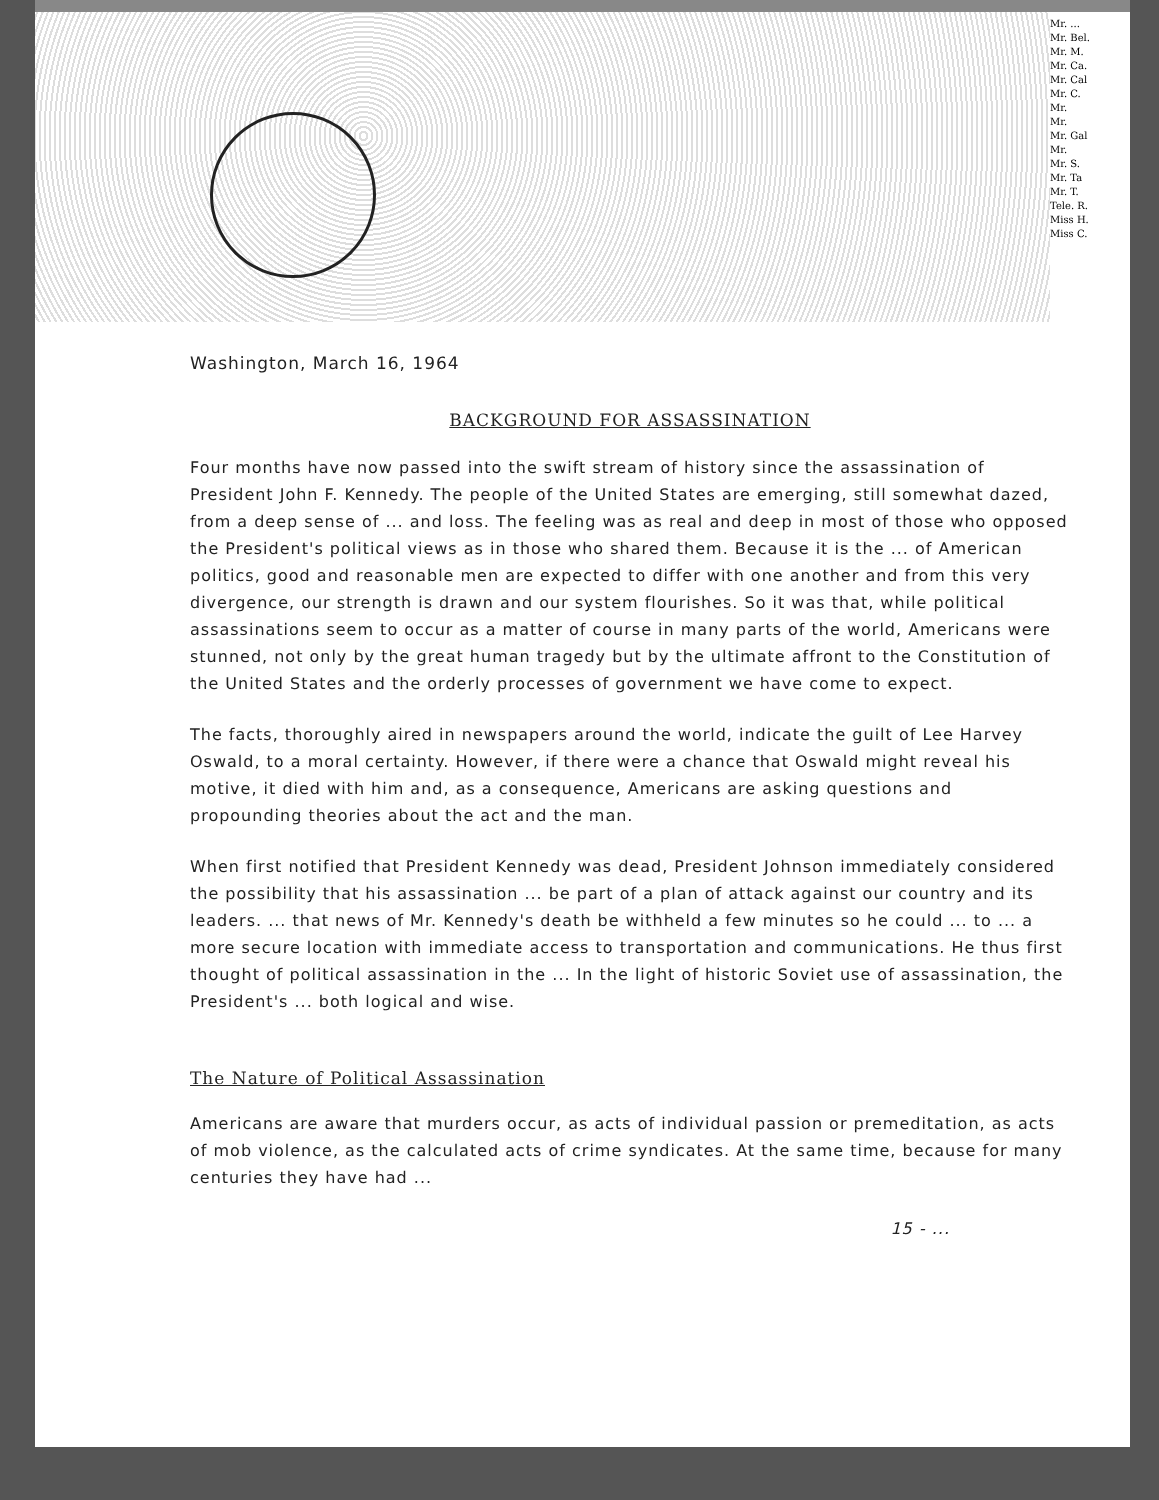Mr. ...
Mr. Bel.
Mr. M.
Mr. Ca.
Mr. Cal
Mr. C.
Mr.
Mr.
Mr. Gal
Mr.
Mr. S.
Mr. Ta
Mr. T.
Tele. R.
Miss H.
Miss C.
Washington, March 16, 1964
BACKGROUND FOR ASSASSINATION
Four months have now passed into the swift stream of history since the assassination of President John F. Kennedy. The people of the United States are emerging, still somewhat dazed, from a deep sense of ... and loss. The feeling was as real and deep in most of those who opposed the President's political views as in those who shared them. Because it is the ... of American politics, good and reasonable men are expected to differ with one another and from this very divergence, our strength is drawn and our system flourishes. So it was that, while political assassinations seem to occur as a matter of course in many parts of the world, Americans were stunned, not only by the great human tragedy but by the ultimate affront to the Constitution of the United States and the orderly processes of government we have come to expect.
The facts, thoroughly aired in newspapers around the world, indicate the guilt of Lee Harvey Oswald, to a moral certainty. However, if there were a chance that Oswald might reveal his motive, it died with him and, as a consequence, Americans are asking questions and propounding theories about the act and the man.
When first notified that President Kennedy was dead, President Johnson immediately considered the possibility that his assassination ... be part of a plan of attack against our country and its leaders. ... that news of Mr. Kennedy's death be withheld a few minutes so he could ... to ... a more secure location with immediate access to transportation and communications. He thus first thought of political assassination in the ... In the light of historic Soviet use of assassination, the President's ... both logical and wise.
The Nature of Political Assassination
Americans are aware that murders occur, as acts of individual passion or premeditation, as acts of mob violence, as the calculated acts of crime syndicates. At the same time, because for many centuries they have had ...
15 - ...